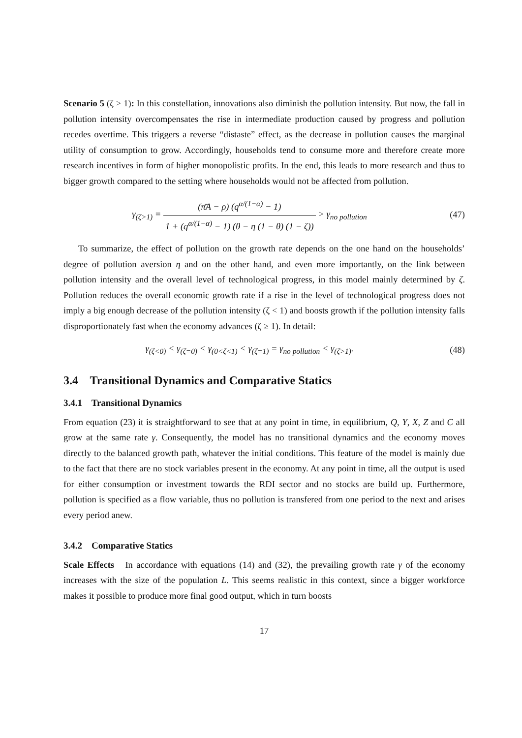Scenario 5 (ζ > 1): In this constellation, innovations also diminish the pollution intensity. But now, the fall in pollution intensity overcompensates the rise in intermediate production caused by progress and pollution recedes overtime. This triggers a reverse “distaste” effect, as the decrease in pollution causes the marginal utility of consumption to grow. Accordingly, households tend to consume more and therefore create more research incentives in form of higher monopolistic profits. In the end, this leads to more research and thus to bigger growth compared to the setting where households would not be affected from pollution.
γ<sub>(ζ>1)</sub> = (π̄A − ρ) (q<sup>α/(1−α)</sup> − 1) 1 + (q<sup>α/(1−α)</sup> − 1) (θ − η (1 − θ) (1 − ζ)) > γ<sub>no pollution</sub>
(47)
To summarize, the effect of pollution on the growth rate depends on the one hand on the households’ degree of pollution aversion η and on the other hand, and even more importantly, on the link between pollution intensity and the overall level of technological progress, in this model mainly determined by ζ. Pollution reduces the overall economic growth rate if a rise in the level of technological progress does not imply a big enough decrease of the pollution intensity (ζ < 1) and boosts growth if the pollution intensity falls disproportionately fast when the economy advances (ζ ≥ 1). In detail:
γ<sub>(ζ<0)</sub> < γ<sub>(ζ=0)</sub> < γ<sub>(0<ζ<1)</sub> < γ<sub>(ζ=1)</sub> = γ<sub>no pollution</sub> < γ<sub>(ζ>1)</sub>.
(48)
3.4 Transitional Dynamics and Comparative Statics
3.4.1 Transitional Dynamics
From equation (23) it is straightforward to see that at any point in time, in equilibrium, Q, Y, X, Z and C all grow at the same rate γ. Consequently, the model has no transitional dynamics and the economy moves directly to the balanced growth path, whatever the initial conditions. This feature of the model is mainly due to the fact that there are no stock variables present in the economy. At any point in time, all the output is used for either consumption or investment towards the RDI sector and no stocks are build up. Furthermore, pollution is specified as a flow variable, thus no pollution is transfered from one period to the next and arises every period anew.
3.4.2 Comparative Statics
Scale Effects In accordance with equations (14) and (32), the prevailing growth rate γ of the economy increases with the size of the population L. This seems realistic in this context, since a bigger workforce makes it possible to produce more final good output, which in turn boosts
17